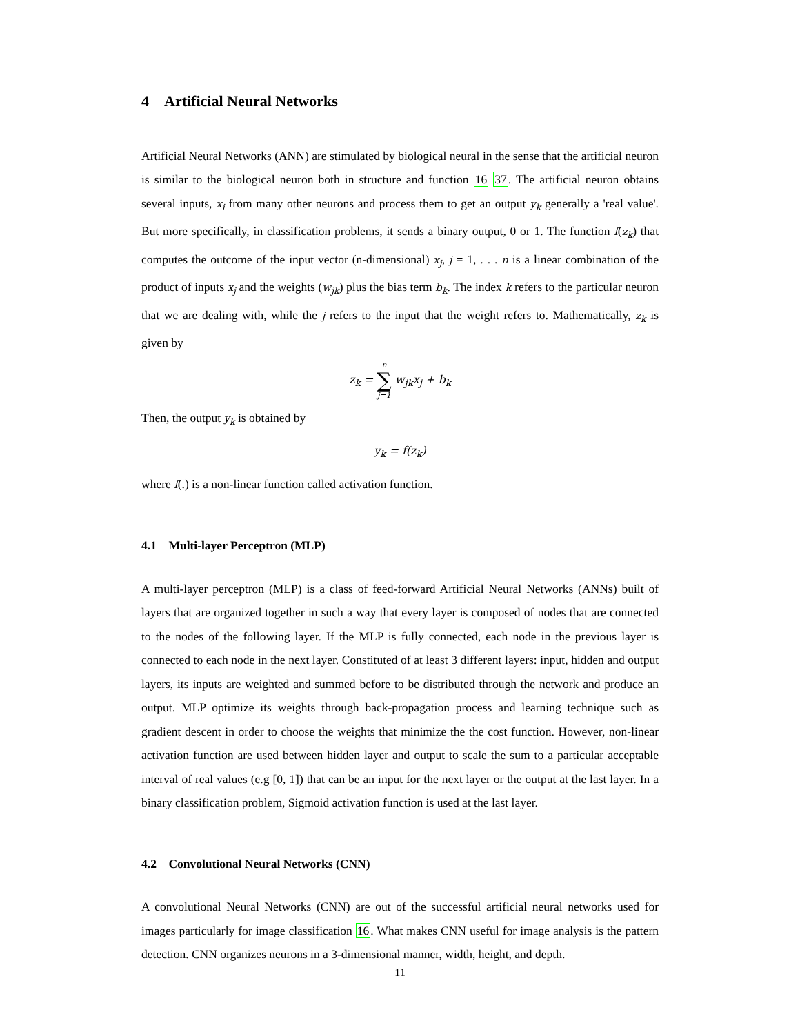4 Artificial Neural Networks
Artificial Neural Networks (ANN) are stimulated by biological neural in the sense that the artificial neuron is similar to the biological neuron both in structure and function 16 37. The artificial neuron obtains several inputs, x<sub>i</sub> from many other neurons and process them to get an output y<sub>k</sub> generally a 'real value'. But more specifically, in classification problems, it sends a binary output, 0 or 1. The function f(z<sub>k</sub>) that computes the outcome of the input vector (n-dimensional) x<sub>j</sub>, j = 1, . . . n is a linear combination of the product of inputs x<sub>j</sub> and the weights (w<sub>jk</sub>) plus the bias term b<sub>k</sub>. The index k refers to the particular neuron that we are dealing with, while the j refers to the input that the weight refers to. Mathematically, z<sub>k</sub> is given by
z<sub>k</sub> = n ∑ j=1 w<sub>jk</sub>x<sub>j</sub> + b<sub>k</sub>
Then, the output y<sub>k</sub> is obtained by
y<sub>k</sub> = f(z<sub>k</sub>)
where f(.) is a non-linear function called activation function.
4.1 Multi-layer Perceptron (MLP)
A multi-layer perceptron (MLP) is a class of feed-forward Artificial Neural Networks (ANNs) built of layers that are organized together in such a way that every layer is composed of nodes that are connected to the nodes of the following layer. If the MLP is fully connected, each node in the previous layer is connected to each node in the next layer. Constituted of at least 3 different layers: input, hidden and output layers, its inputs are weighted and summed before to be distributed through the network and produce an output. MLP optimize its weights through back-propagation process and learning technique such as gradient descent in order to choose the weights that minimize the the cost function. However, non-linear activation function are used between hidden layer and output to scale the sum to a particular acceptable interval of real values (e.g [0, 1]) that can be an input for the next layer or the output at the last layer. In a binary classification problem, Sigmoid activation function is used at the last layer.
4.2 Convolutional Neural Networks (CNN)
A convolutional Neural Networks (CNN) are out of the successful artificial neural networks used for images particularly for image classification 16. What makes CNN useful for image analysis is the pattern detection. CNN organizes neurons in a 3-dimensional manner, width, height, and depth.
11